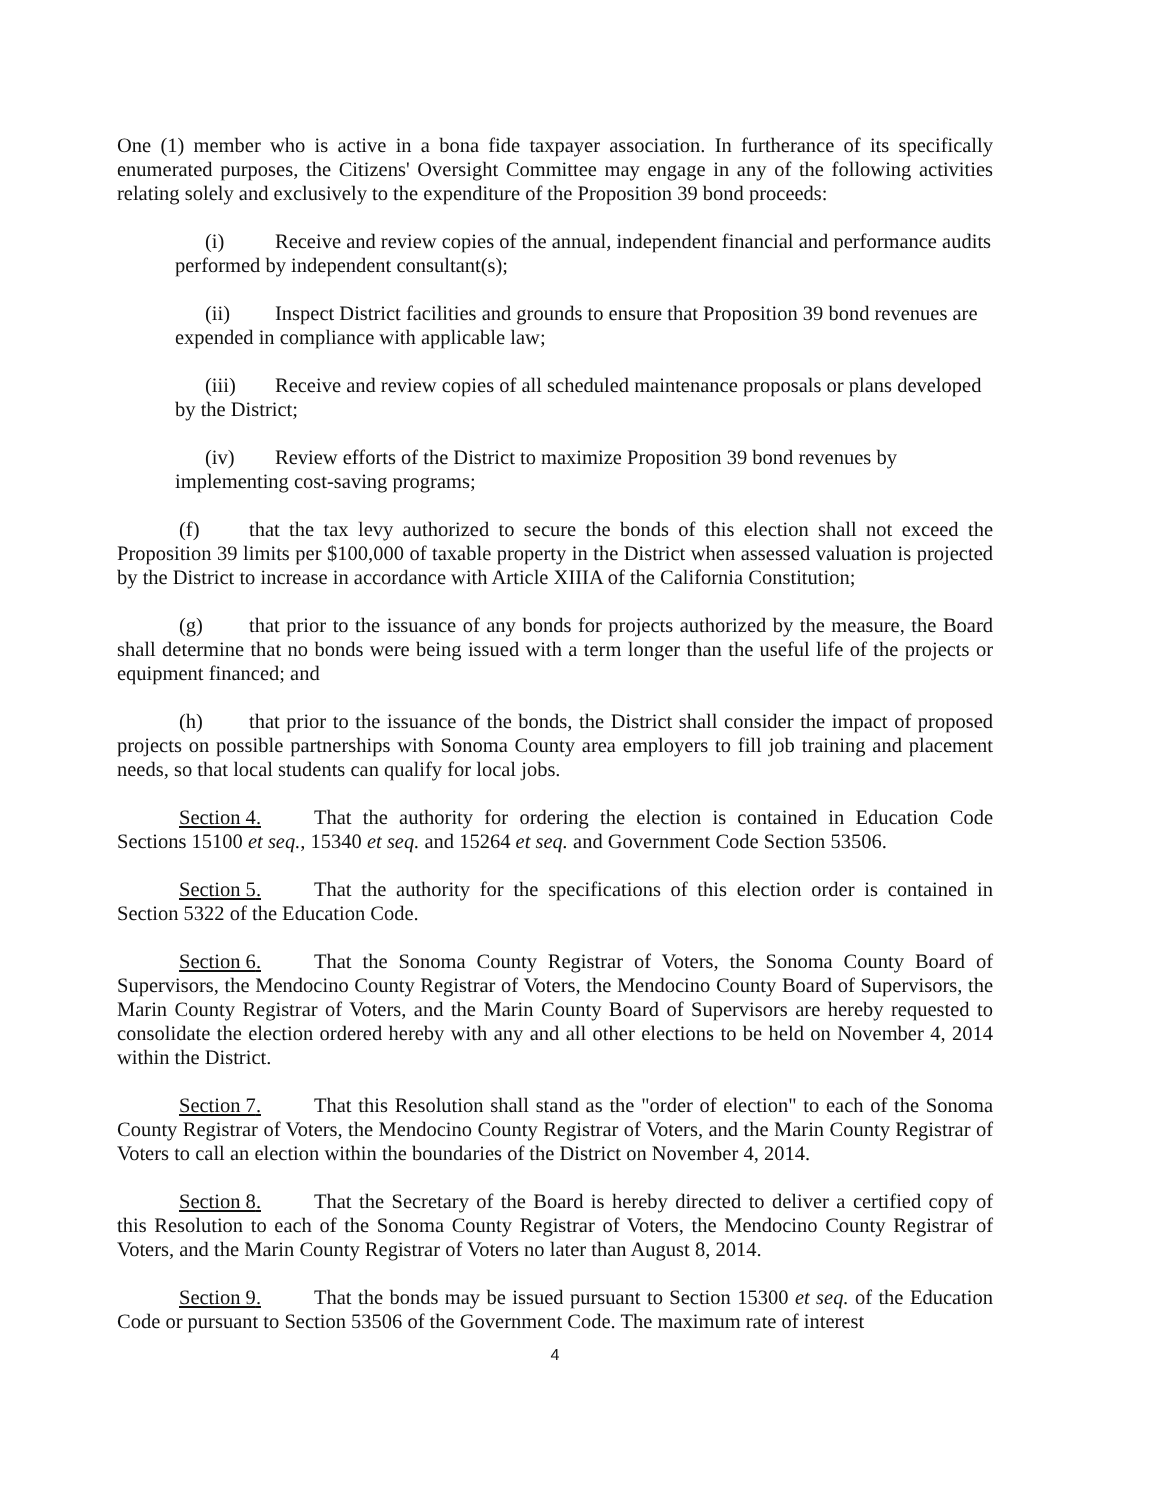One (1) member who is active in a bona fide taxpayer association. In furtherance of its specifically enumerated purposes, the Citizens' Oversight Committee may engage in any of the following activities relating solely and exclusively to the expenditure of the Proposition 39 bond proceeds:
(i) Receive and review copies of the annual, independent financial and performance audits performed by independent consultant(s);
(ii) Inspect District facilities and grounds to ensure that Proposition 39 bond revenues are expended in compliance with applicable law;
(iii) Receive and review copies of all scheduled maintenance proposals or plans developed by the District;
(iv) Review efforts of the District to maximize Proposition 39 bond revenues by implementing cost-saving programs;
(f) that the tax levy authorized to secure the bonds of this election shall not exceed the Proposition 39 limits per $100,000 of taxable property in the District when assessed valuation is projected by the District to increase in accordance with Article XIIIA of the California Constitution;
(g) that prior to the issuance of any bonds for projects authorized by the measure, the Board shall determine that no bonds were being issued with a term longer than the useful life of the projects or equipment financed; and
(h) that prior to the issuance of the bonds, the District shall consider the impact of proposed projects on possible partnerships with Sonoma County area employers to fill job training and placement needs, so that local students can qualify for local jobs.
Section 4. That the authority for ordering the election is contained in Education Code Sections 15100 et seq., 15340 et seq. and 15264 et seq. and Government Code Section 53506.
Section 5. That the authority for the specifications of this election order is contained in Section 5322 of the Education Code.
Section 6. That the Sonoma County Registrar of Voters, the Sonoma County Board of Supervisors, the Mendocino County Registrar of Voters, the Mendocino County Board of Supervisors, the Marin County Registrar of Voters, and the Marin County Board of Supervisors are hereby requested to consolidate the election ordered hereby with any and all other elections to be held on November 4, 2014 within the District.
Section 7. That this Resolution shall stand as the "order of election" to each of the Sonoma County Registrar of Voters, the Mendocino County Registrar of Voters, and the Marin County Registrar of Voters to call an election within the boundaries of the District on November 4, 2014.
Section 8. That the Secretary of the Board is hereby directed to deliver a certified copy of this Resolution to each of the Sonoma County Registrar of Voters, the Mendocino County Registrar of Voters, and the Marin County Registrar of Voters no later than August 8, 2014.
Section 9. That the bonds may be issued pursuant to Section 15300 et seq. of the Education Code or pursuant to Section 53506 of the Government Code. The maximum rate of interest
4